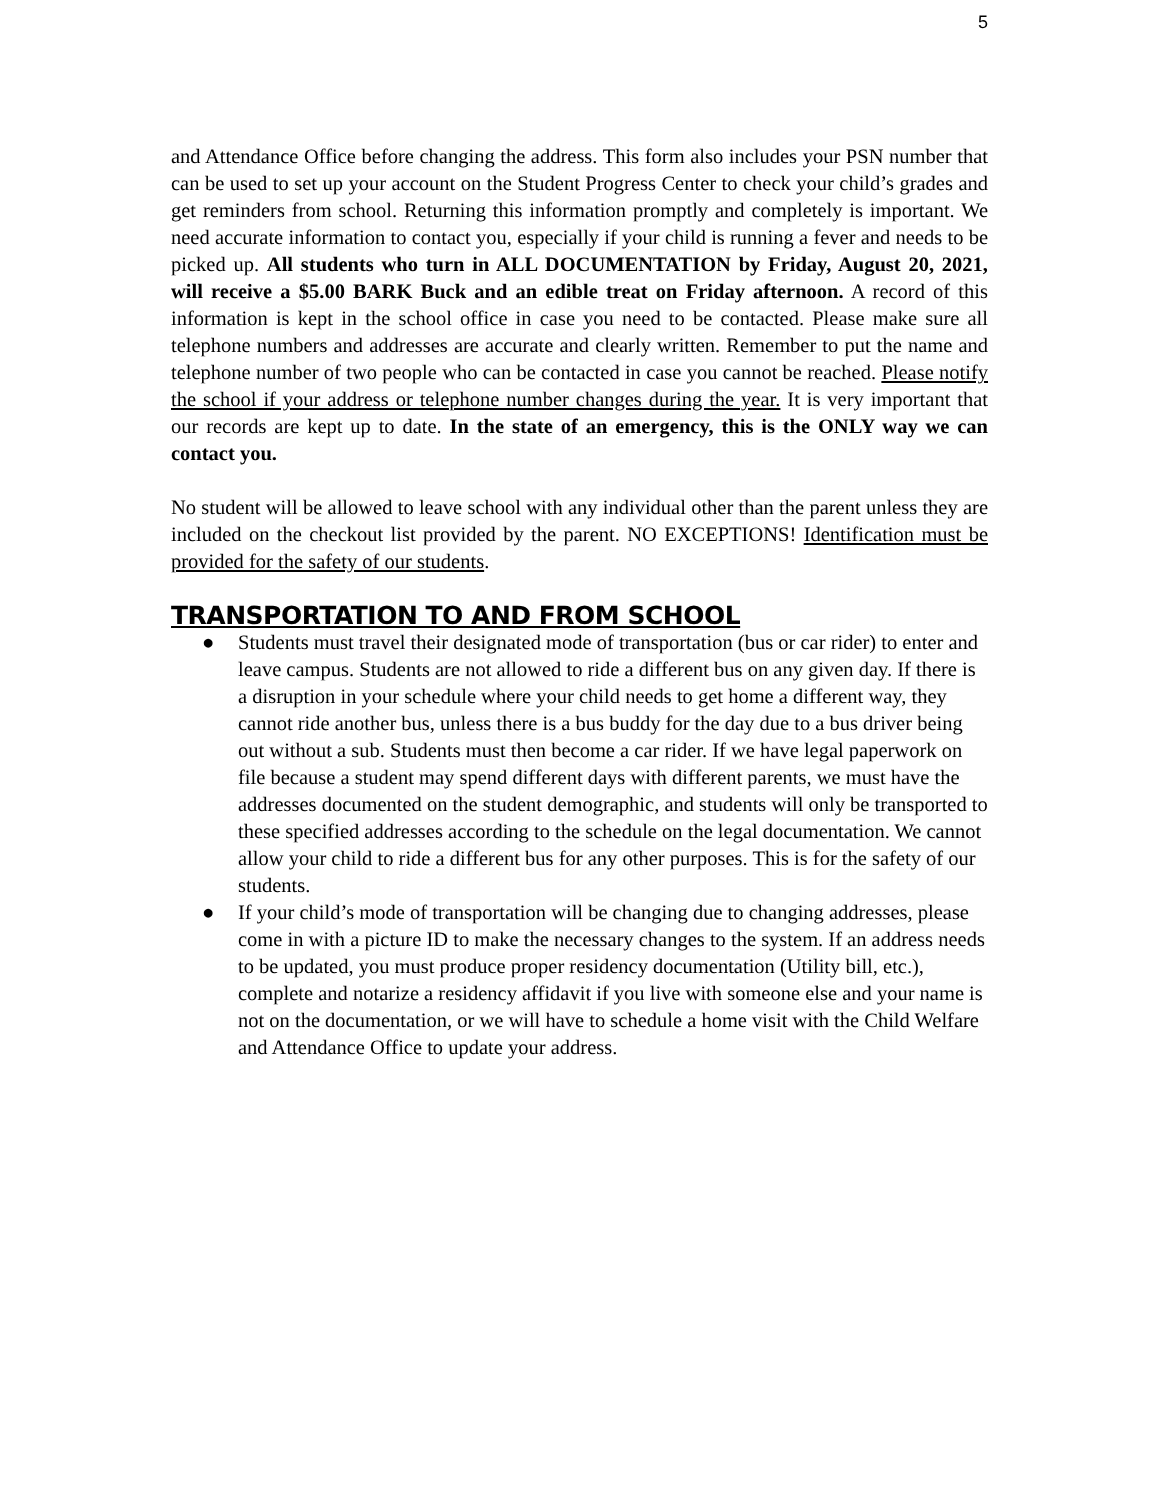5
and Attendance Office before changing the address. This form also includes your PSN number that can be used to set up your account on the Student Progress Center to check your child’s grades and get reminders from school. Returning this information promptly and completely is important. We need accurate information to contact you, especially if your child is running a fever and needs to be picked up. All students who turn in ALL DOCUMENTATION by Friday, August 20, 2021, will receive a $5.00 BARK Buck and an edible treat on Friday afternoon. A record of this information is kept in the school office in case you need to be contacted. Please make sure all telephone numbers and addresses are accurate and clearly written. Remember to put the name and telephone number of two people who can be contacted in case you cannot be reached. Please notify the school if your address or telephone number changes during the year. It is very important that our records are kept up to date. In the state of an emergency, this is the ONLY way we can contact you.
No student will be allowed to leave school with any individual other than the parent unless they are included on the checkout list provided by the parent. NO EXCEPTIONS! Identification must be provided for the safety of our students.
TRANSPORTATION TO AND FROM SCHOOL
● Students must travel their designated mode of transportation (bus or car rider) to enter and leave campus. Students are not allowed to ride a different bus on any given day. If there is a disruption in your schedule where your child needs to get home a different way, they cannot ride another bus, unless there is a bus buddy for the day due to a bus driver being out without a sub. Students must then become a car rider. If we have legal paperwork on file because a student may spend different days with different parents, we must have the addresses documented on the student demographic, and students will only be transported to these specified addresses according to the schedule on the legal documentation. We cannot allow your child to ride a different bus for any other purposes. This is for the safety of our students.
● If your child’s mode of transportation will be changing due to changing addresses, please come in with a picture ID to make the necessary changes to the system. If an address needs to be updated, you must produce proper residency documentation (Utility bill, etc.), complete and notarize a residency affidavit if you live with someone else and your name is not on the documentation, or we will have to schedule a home visit with the Child Welfare and Attendance Office to update your address.